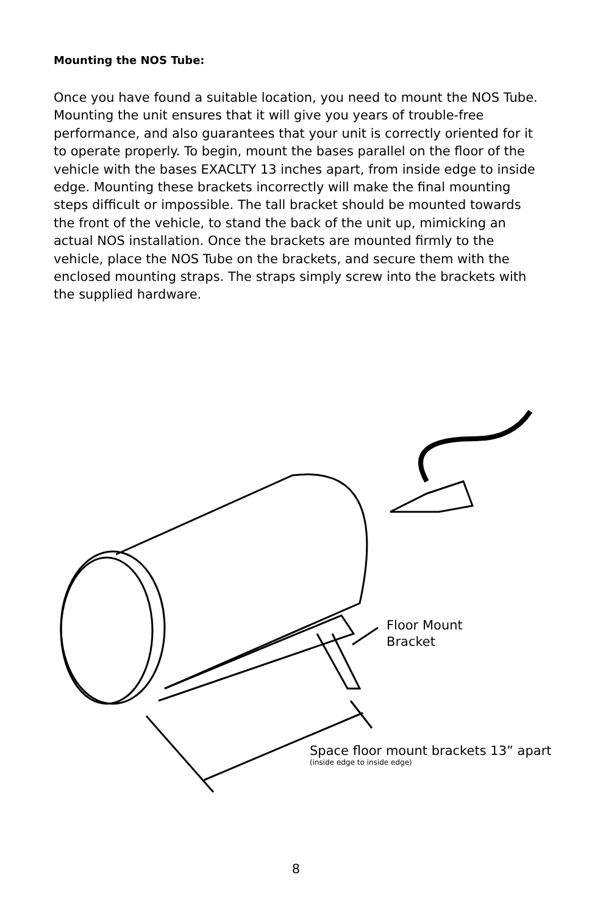Mounting the NOS Tube:
Once you have found a suitable location, you need to mount the NOS Tube. Mounting the unit ensures that it will give you years of trouble-free performance, and also guarantees that your unit is correctly oriented for it to operate properly. To begin, mount the bases parallel on the floor of the vehicle with the bases EXACLTY 13 inches apart, from inside edge to inside edge. Mounting these brackets incorrectly will make the final mounting steps difficult or impossible. The tall bracket should be mounted towards the front of the vehicle, to stand the back of the unit up, mimicking an actual NOS installation. Once the brackets are mounted firmly to the vehicle, place the NOS Tube on the brackets, and secure them with the enclosed mounting straps. The straps simply screw into the brackets with the supplied hardware.
Floor Mount
Bracket
Space floor mount brackets 13” apart
(inside edge to inside edge)
8